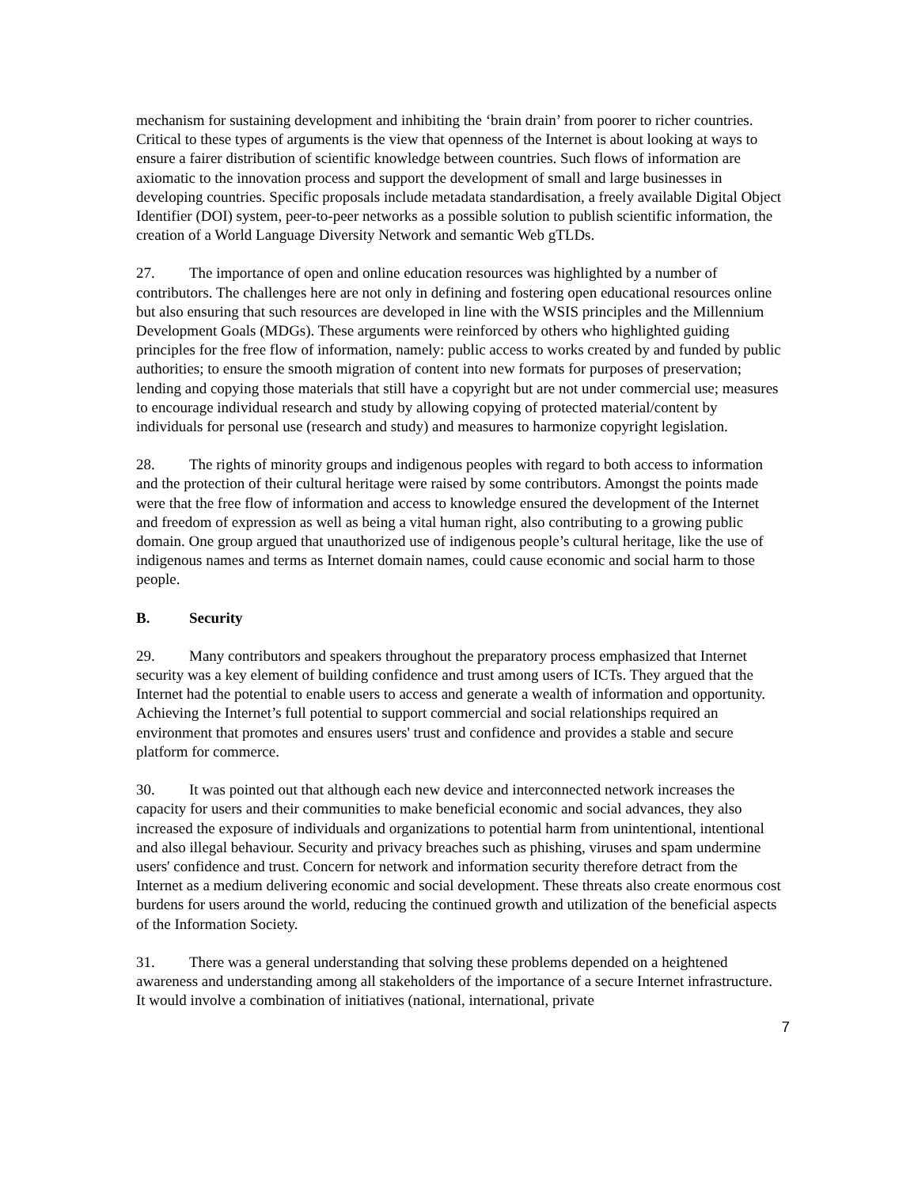mechanism for sustaining development and inhibiting the ‘brain drain’ from poorer to richer countries. Critical to these types of arguments is the view that openness of the Internet is about looking at ways to ensure a fairer distribution of scientific knowledge between countries. Such flows of information are axiomatic to the innovation process and support the development of small and large businesses in developing countries. Specific proposals include metadata standardisation, a freely available Digital Object Identifier (DOI) system, peer-to-peer networks as a possible solution to publish scientific information, the creation of a World Language Diversity Network and semantic Web gTLDs.
27. The importance of open and online education resources was highlighted by a number of contributors. The challenges here are not only in defining and fostering open educational resources online but also ensuring that such resources are developed in line with the WSIS principles and the Millennium Development Goals (MDGs). These arguments were reinforced by others who highlighted guiding principles for the free flow of information, namely: public access to works created by and funded by public authorities; to ensure the smooth migration of content into new formats for purposes of preservation; lending and copying those materials that still have a copyright but are not under commercial use; measures to encourage individual research and study by allowing copying of protected material/content by individuals for personal use (research and study) and measures to harmonize copyright legislation.
28. The rights of minority groups and indigenous peoples with regard to both access to information and the protection of their cultural heritage were raised by some contributors. Amongst the points made were that the free flow of information and access to knowledge ensured the development of the Internet and freedom of expression as well as being a vital human right, also contributing to a growing public domain. One group argued that unauthorized use of indigenous people’s cultural heritage, like the use of indigenous names and terms as Internet domain names, could cause economic and social harm to those people.
B. Security
29. Many contributors and speakers throughout the preparatory process emphasized that Internet security was a key element of building confidence and trust among users of ICTs. They argued that the Internet had the potential to enable users to access and generate a wealth of information and opportunity. Achieving the Internet’s full potential to support commercial and social relationships required an environment that promotes and ensures users' trust and confidence and provides a stable and secure platform for commerce.
30. It was pointed out that although each new device and interconnected network increases the capacity for users and their communities to make beneficial economic and social advances, they also increased the exposure of individuals and organizations to potential harm from unintentional, intentional and also illegal behaviour. Security and privacy breaches such as phishing, viruses and spam undermine users' confidence and trust. Concern for network and information security therefore detract from the Internet as a medium delivering economic and social development. These threats also create enormous cost burdens for users around the world, reducing the continued growth and utilization of the beneficial aspects of the Information Society.
31. There was a general understanding that solving these problems depended on a heightened awareness and understanding among all stakeholders of the importance of a secure Internet infrastructure. It would involve a combination of initiatives (national, international, private
7